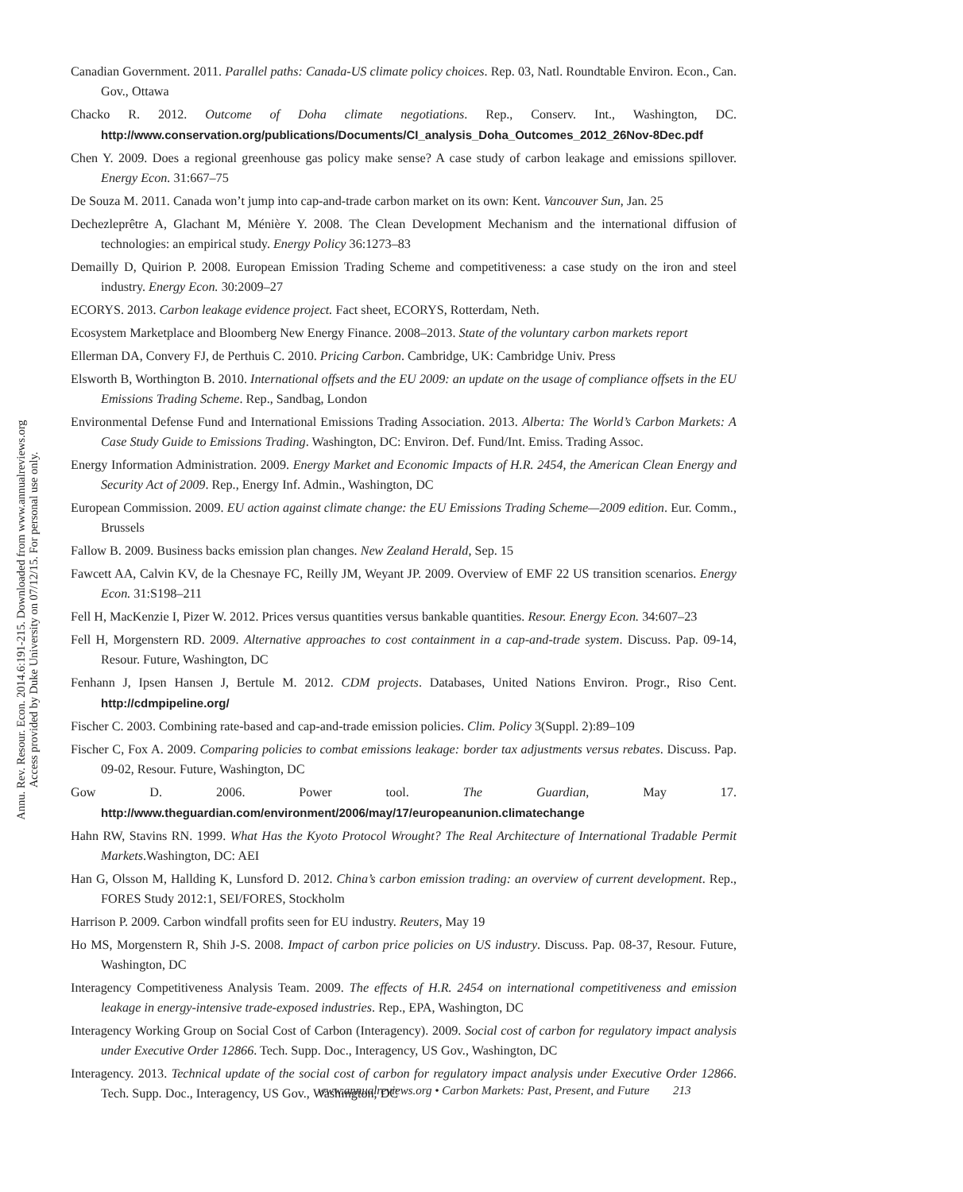Annu. Rev. Resour. Econ. 2014.6:191-215. Downloaded from www.annualreviews.org
Access provided by Duke University on 07/12/15. For personal use only.
Canadian Government. 2011. Parallel paths: Canada-US climate policy choices. Rep. 03, Natl. Roundtable Environ. Econ., Can. Gov., Ottawa
Chacko R. 2012. Outcome of Doha climate negotiations. Rep., Conserv. Int., Washington, DC. http://www.conservation.org/publications/Documents/CI_analysis_Doha_Outcomes_2012_26Nov-8Dec.pdf
Chen Y. 2009. Does a regional greenhouse gas policy make sense? A case study of carbon leakage and emissions spillover. Energy Econ. 31:667–75
De Souza M. 2011. Canada won’t jump into cap-and-trade carbon market on its own: Kent. Vancouver Sun, Jan. 25
Dechezleprêtre A, Glachant M, Ménière Y. 2008. The Clean Development Mechanism and the international diffusion of technologies: an empirical study. Energy Policy 36:1273–83
Demailly D, Quirion P. 2008. European Emission Trading Scheme and competitiveness: a case study on the iron and steel industry. Energy Econ. 30:2009–27
ECORYS. 2013. Carbon leakage evidence project. Fact sheet, ECORYS, Rotterdam, Neth.
Ecosystem Marketplace and Bloomberg New Energy Finance. 2008–2013. State of the voluntary carbon markets report
Ellerman DA, Convery FJ, de Perthuis C. 2010. Pricing Carbon. Cambridge, UK: Cambridge Univ. Press
Elsworth B, Worthington B. 2010. International offsets and the EU 2009: an update on the usage of compliance offsets in the EU Emissions Trading Scheme. Rep., Sandbag, London
Environmental Defense Fund and International Emissions Trading Association. 2013. Alberta: The World’s Carbon Markets: A Case Study Guide to Emissions Trading. Washington, DC: Environ. Def. Fund/Int. Emiss. Trading Assoc.
Energy Information Administration. 2009. Energy Market and Economic Impacts of H.R. 2454, the American Clean Energy and Security Act of 2009. Rep., Energy Inf. Admin., Washington, DC
European Commission. 2009. EU action against climate change: the EU Emissions Trading Scheme—2009 edition. Eur. Comm., Brussels
Fallow B. 2009. Business backs emission plan changes. New Zealand Herald, Sep. 15
Fawcett AA, Calvin KV, de la Chesnaye FC, Reilly JM, Weyant JP. 2009. Overview of EMF 22 US transition scenarios. Energy Econ. 31:S198–211
Fell H, MacKenzie I, Pizer W. 2012. Prices versus quantities versus bankable quantities. Resour. Energy Econ. 34:607–23
Fell H, Morgenstern RD. 2009. Alternative approaches to cost containment in a cap-and-trade system. Discuss. Pap. 09-14, Resour. Future, Washington, DC
Fenhann J, Ipsen Hansen J, Bertule M. 2012. CDM projects. Databases, United Nations Environ. Progr., Riso Cent. http://cdmpipeline.org/
Fischer C. 2003. Combining rate-based and cap-and-trade emission policies. Clim. Policy 3(Suppl. 2):89–109
Fischer C, Fox A. 2009. Comparing policies to combat emissions leakage: border tax adjustments versus rebates. Discuss. Pap. 09-02, Resour. Future, Washington, DC
Gow D. 2006. Power tool. The Guardian, May 17. http://www.theguardian.com/environment/2006/may/17/europeanunion.climatechange
Hahn RW, Stavins RN. 1999. What Has the Kyoto Protocol Wrought? The Real Architecture of International Tradable Permit Markets.Washington, DC: AEI
Han G, Olsson M, Hallding K, Lunsford D. 2012. China’s carbon emission trading: an overview of current development. Rep., FORES Study 2012:1, SEI/FORES, Stockholm
Harrison P. 2009. Carbon windfall profits seen for EU industry. Reuters, May 19
Ho MS, Morgenstern R, Shih J-S. 2008. Impact of carbon price policies on US industry. Discuss. Pap. 08-37, Resour. Future, Washington, DC
Interagency Competitiveness Analysis Team. 2009. The effects of H.R. 2454 on international competitiveness and emission leakage in energy-intensive trade-exposed industries. Rep., EPA, Washington, DC
Interagency Working Group on Social Cost of Carbon (Interagency). 2009. Social cost of carbon for regulatory impact analysis under Executive Order 12866. Tech. Supp. Doc., Interagency, US Gov., Washington, DC
Interagency. 2013. Technical update of the social cost of carbon for regulatory impact analysis under Executive Order 12866. Tech. Supp. Doc., Interagency, US Gov., Washington, DC
www.annualreviews.org • Carbon Markets: Past, Present, and Future 213